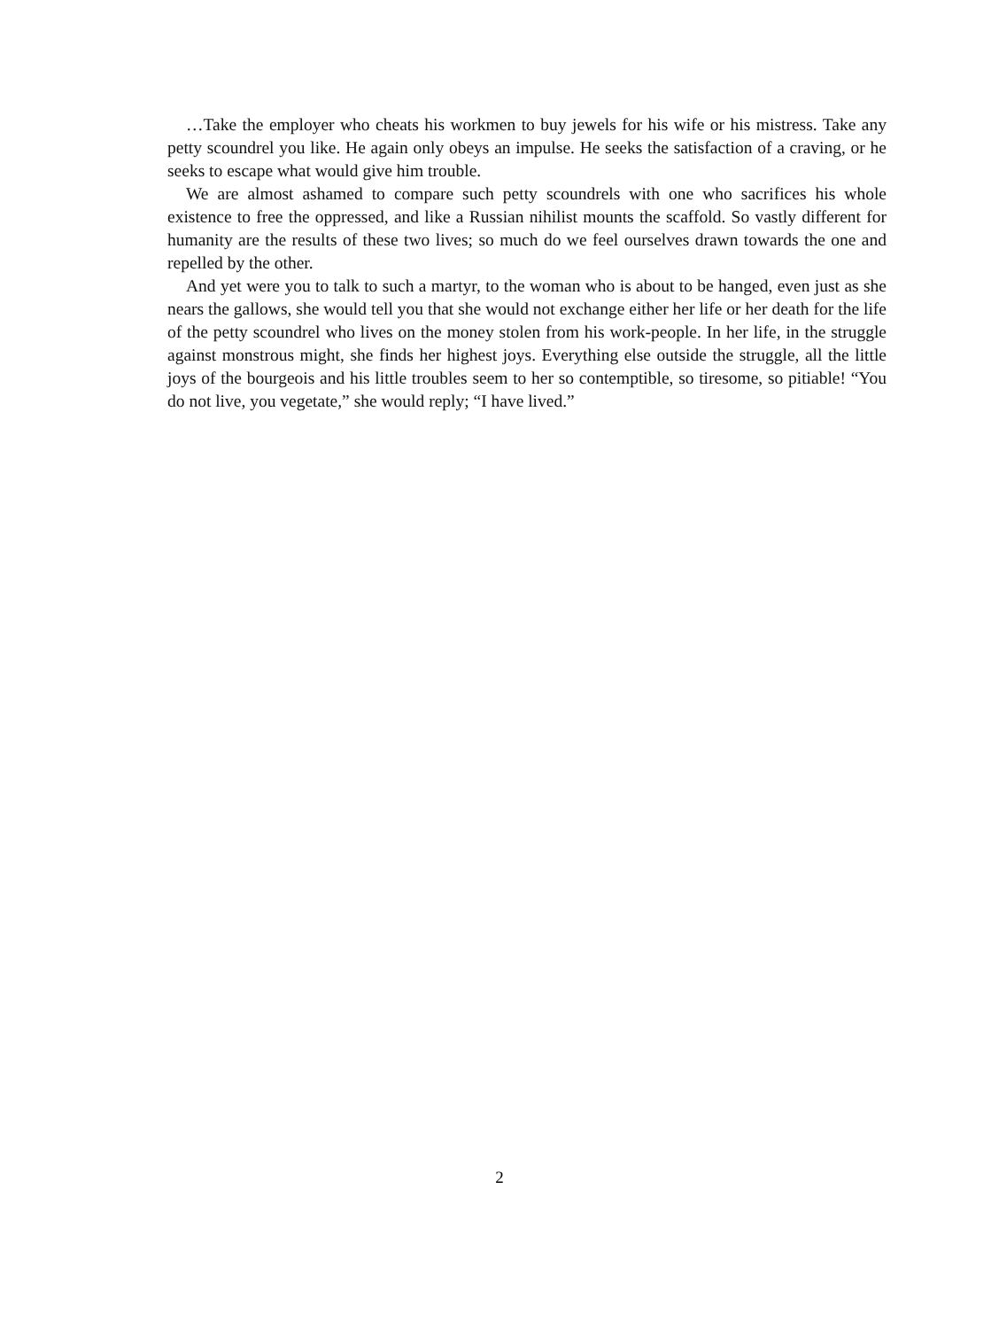…Take the employer who cheats his workmen to buy jewels for his wife or his mistress. Take any petty scoundrel you like. He again only obeys an impulse. He seeks the satisfaction of a craving, or he seeks to escape what would give him trouble.
We are almost ashamed to compare such petty scoundrels with one who sacrifices his whole existence to free the oppressed, and like a Russian nihilist mounts the scaffold. So vastly different for humanity are the results of these two lives; so much do we feel ourselves drawn towards the one and repelled by the other.
And yet were you to talk to such a martyr, to the woman who is about to be hanged, even just as she nears the gallows, she would tell you that she would not exchange either her life or her death for the life of the petty scoundrel who lives on the money stolen from his work-people. In her life, in the struggle against monstrous might, she finds her highest joys. Everything else outside the struggle, all the little joys of the bourgeois and his little troubles seem to her so contemptible, so tiresome, so pitiable! “You do not live, you vegetate,” she would reply; “I have lived.”
2